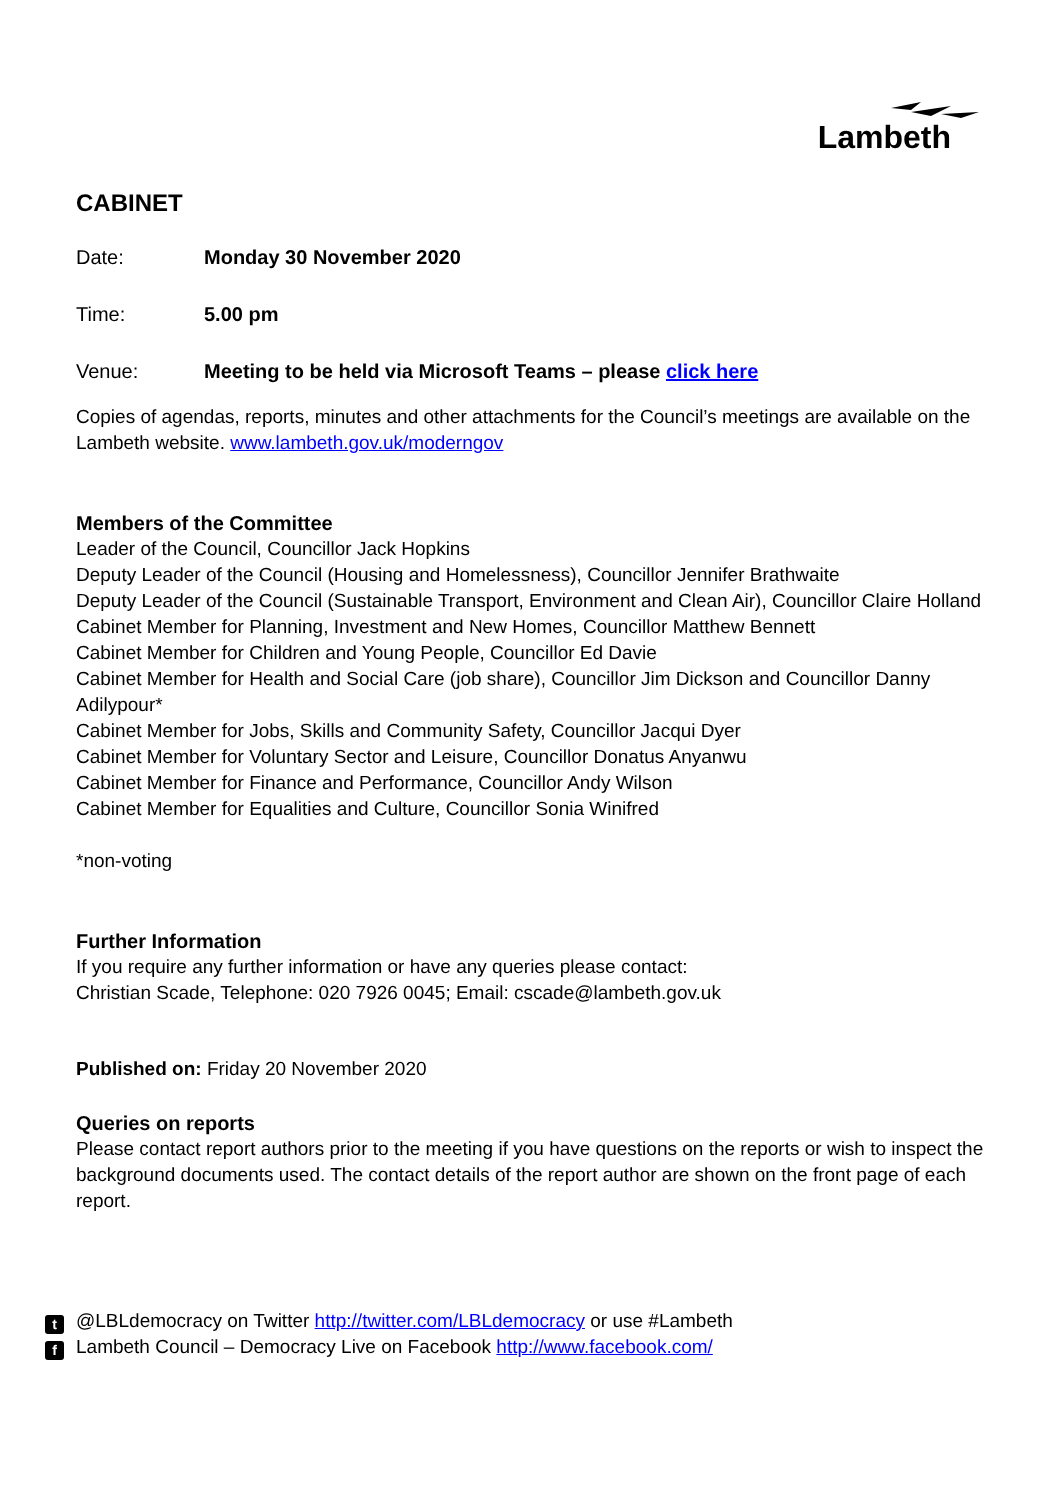Lambeth
CABINET
Date: Monday 30 November 2020
Time: 5.00 pm
Venue: Meeting to be held via Microsoft Teams – please click here
Copies of agendas, reports, minutes and other attachments for the Council’s meetings are available on the Lambeth website. www.lambeth.gov.uk/moderngov
Members of the Committee
Leader of the Council, Councillor Jack Hopkins
Deputy Leader of the Council (Housing and Homelessness), Councillor Jennifer Brathwaite
Deputy Leader of the Council (Sustainable Transport, Environment and Clean Air), Councillor Claire Holland
Cabinet Member for Planning, Investment and New Homes, Councillor Matthew Bennett
Cabinet Member for Children and Young People, Councillor Ed Davie
Cabinet Member for Health and Social Care (job share), Councillor Jim Dickson and Councillor Danny Adilypour*
Cabinet Member for Jobs, Skills and Community Safety, Councillor Jacqui Dyer
Cabinet Member for Voluntary Sector and Leisure, Councillor Donatus Anyanwu
Cabinet Member for Finance and Performance, Councillor Andy Wilson
Cabinet Member for Equalities and Culture, Councillor Sonia Winifred
*non-voting
Further Information
If you require any further information or have any queries please contact:
Christian Scade, Telephone: 020 7926 0045; Email: cscade@lambeth.gov.uk
Published on: Friday 20 November 2020
Queries on reports
Please contact report authors prior to the meeting if you have questions on the reports or wish to inspect the background documents used. The contact details of the report author are shown on the front page of each report.
t @LBLdemocracy on Twitter http://twitter.com/LBLdemocracy or use #Lambeth
f Lambeth Council – Democracy Live on Facebook http://www.facebook.com/